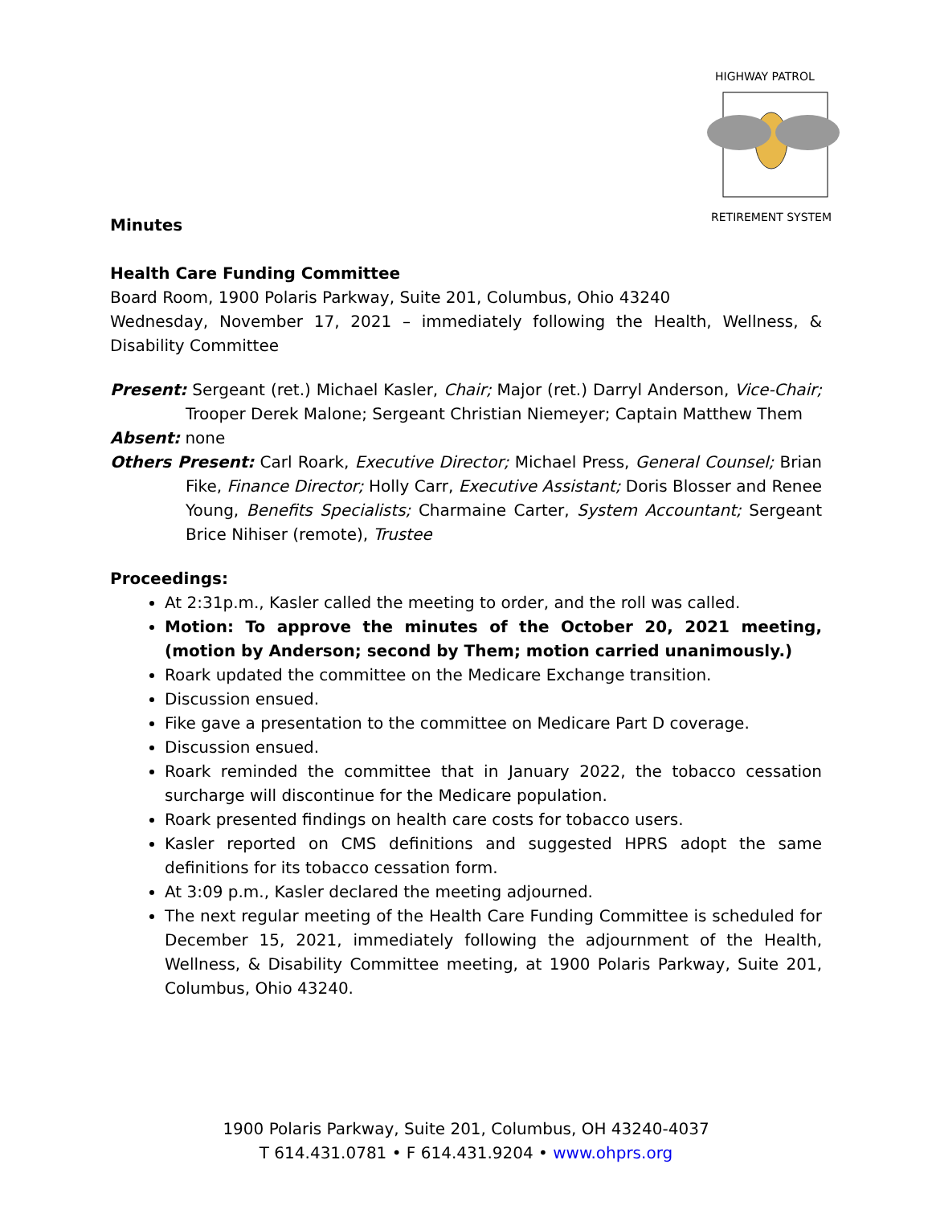HIGHWAY PATROL
RETIREMENT SYSTEM
Minutes
Health Care Funding Committee
Board Room, 1900 Polaris Parkway, Suite 201, Columbus, Ohio 43240
Wednesday, November 17, 2021 – immediately following the Health, Wellness, & Disability Committee
Present: Sergeant (ret.) Michael Kasler, Chair; Major (ret.) Darryl Anderson, Vice-Chair; Trooper Derek Malone; Sergeant Christian Niemeyer; Captain Matthew Them
Absent: none
Others Present: Carl Roark, Executive Director; Michael Press, General Counsel; Brian Fike, Finance Director; Holly Carr, Executive Assistant; Doris Blosser and Renee Young, Benefits Specialists; Charmaine Carter, System Accountant; Sergeant Brice Nihiser (remote), Trustee
Proceedings:
At 2:31p.m., Kasler called the meeting to order, and the roll was called.
Motion: To approve the minutes of the October 20, 2021 meeting, (motion by Anderson; second by Them; motion carried unanimously.)
Roark updated the committee on the Medicare Exchange transition.
Discussion ensued.
Fike gave a presentation to the committee on Medicare Part D coverage.
Discussion ensued.
Roark reminded the committee that in January 2022, the tobacco cessation surcharge will discontinue for the Medicare population.
Roark presented findings on health care costs for tobacco users.
Kasler reported on CMS definitions and suggested HPRS adopt the same definitions for its tobacco cessation form.
At 3:09 p.m., Kasler declared the meeting adjourned.
The next regular meeting of the Health Care Funding Committee is scheduled for December 15, 2021, immediately following the adjournment of the Health, Wellness, & Disability Committee meeting, at 1900 Polaris Parkway, Suite 201, Columbus, Ohio 43240.
1900 Polaris Parkway, Suite 201, Columbus, OH 43240-4037
T 614.431.0781 • F 614.431.9204 • www.ohprs.org